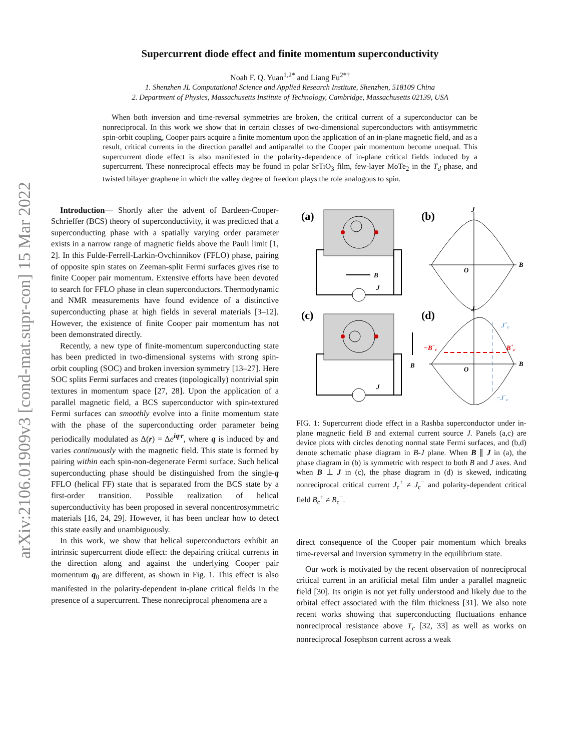arXiv:2106.01909v3 [cond-mat.supr-con] 15 Mar 2022
Supercurrent diode effect and finite momentum superconductivity
Noah F. Q. Yuan<sup>1,2*</sup> and Liang Fu<sup>2*†</sup>
1. Shenzhen JL Computational Science and Applied Research Institute, Shenzhen, 518109 China
2. Department of Physics, Massachusetts Institute of Technology, Cambridge, Massachusetts 02139, USA
When both inversion and time-reversal symmetries are broken, the critical current of a superconductor can be nonreciprocal. In this work we show that in certain classes of two-dimensional superconductors with antisymmetric spin-orbit coupling, Cooper pairs acquire a finite momentum upon the application of an in-plane magnetic field, and as a result, critical currents in the direction parallel and antiparallel to the Cooper pair momentum become unequal. This supercurrent diode effect is also manifested in the polarity-dependence of in-plane critical fields induced by a supercurrent. These nonreciprocal effects may be found in polar SrTiO<sub>3</sub> film, few-layer MoTe<sub>2</sub> in the T<sub>d</sub> phase, and twisted bilayer graphene in which the valley degree of freedom plays the role analogous to spin.
Introduction— Shortly after the advent of Bardeen-Cooper-Schrieffer (BCS) theory of superconductivity, it was predicted that a superconducting phase with a spatially varying order parameter exists in a narrow range of magnetic fields above the Pauli limit [1, 2]. In this Fulde-Ferrell-Larkin-Ovchinnikov (FFLO) phase, pairing of opposite spin states on Zeeman-split Fermi surfaces gives rise to finite Cooper pair momentum. Extensive efforts have been devoted to search for FFLO phase in clean superconductors. Thermodynamic and NMR measurements have found evidence of a distinctive superconducting phase at high fields in several materials [3–12]. However, the existence of finite Cooper pair momentum has not been demonstrated directly.
Recently, a new type of finite-momentum superconducting state has been predicted in two-dimensional systems with strong spin-orbit coupling (SOC) and broken inversion symmetry [13–27]. Here SOC splits Fermi surfaces and creates (topologically) nontrivial spin textures in momentum space [27, 28]. Upon the application of a parallel magnetic field, a BCS superconductor with spin-textured Fermi surfaces can smoothly evolve into a finite momentum state with the phase of the superconducting order parameter being periodically modulated as Δ(r) = Δe<sup>iq·r</sup>, where q is induced by and varies continuously with the magnetic field. This state is formed by pairing within each spin-non-degenerate Fermi surface. Such helical superconducting phase should be distinguished from the single-q FFLO (helical FF) state that is separated from the BCS state by a first-order transition. Possible realization of helical superconductivity has been proposed in several noncentrosymmetric materials [16, 24, 29]. However, it has been unclear how to detect this state easily and unambiguously.
In this work, we show that helical superconductors exhibit an intrinsic supercurrent diode effect: the depairing critical currents in the direction along and against the underlying Cooper pair momentum q<sub>0</sub> are different, as shown in Fig. 1. This effect is also manifested in the polarity-dependent in-plane critical fields in the presence of a supercurrent. These nonreciprocal phenomena are a
(a)
(b)
(c)
(d)
B
J
J
B
O
B
J
J
B
O
J+c
−B−c
B+c
−J−c
FIG. 1: Supercurrent diode effect in a Rashba superconductor under in-plane magnetic field B and external current source J. Panels (a,c) are device plots with circles denoting normal state Fermi surfaces, and (b,d) denote schematic phase diagram in B-J plane. When B ∥ J in (a), the phase diagram in (b) is symmetric with respect to both B and J axes. And when B ⊥ J in (c), the phase diagram in (d) is skewed, indicating nonreciprocal critical current J<sub>c</sub><sup>+</sup> ≠ J<sub>c</sub><sup>−</sup> and polarity-dependent critical field B<sub>c</sub><sup>+</sup> ≠ B<sub>c</sub><sup>−</sup>.
direct consequence of the Cooper pair momentum which breaks time-reversal and inversion symmetry in the equilibrium state.
Our work is motivated by the recent observation of nonreciprocal critical current in an artificial metal film under a parallel magnetic field [30]. Its origin is not yet fully understood and likely due to the orbital effect associated with the film thickness [31]. We also note recent works showing that superconducting fluctuations enhance nonreciprocal resistance above T<sub>c</sub> [32, 33] as well as works on nonreciprocal Josephson current across a weak